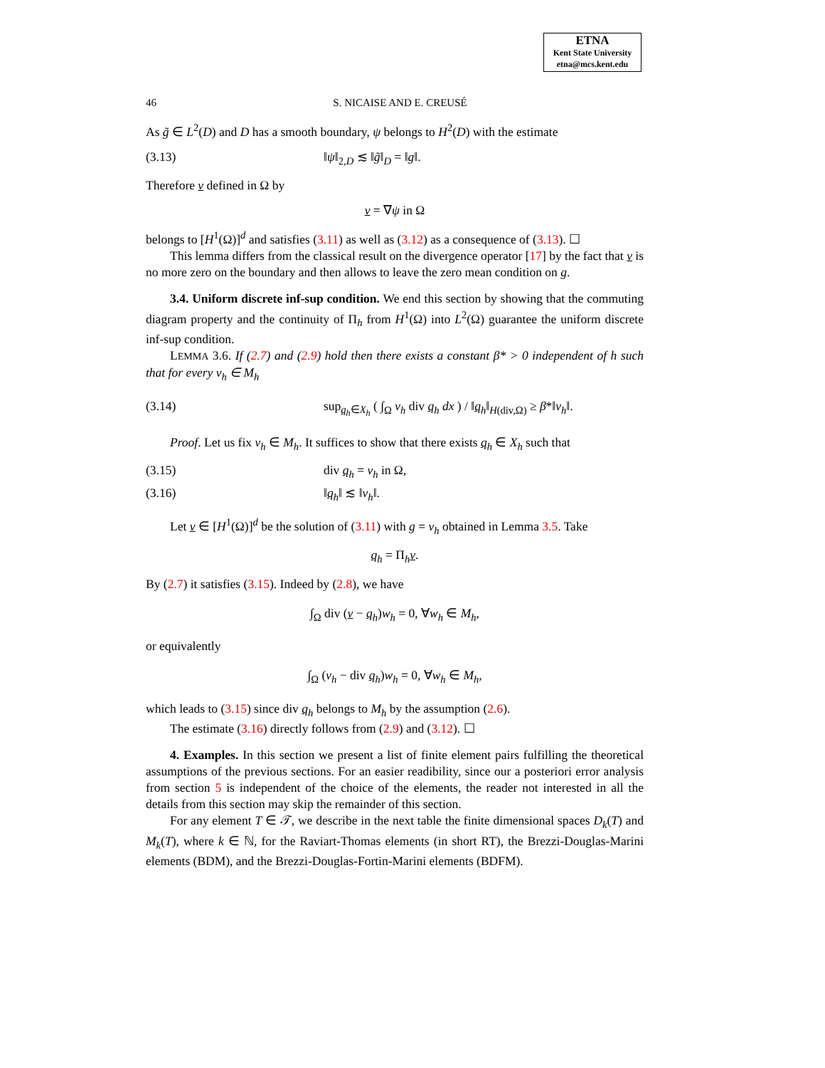ETNA
Kent State University
etna@mcs.kent.edu
46 S. NICAISE AND E. CREUSÉ
As g̃ ∈ L<sup>2</sup>(D) and D has a smooth boundary, ψ belongs to H<sup>2</sup>(D) with the estimate
(3.13) ‖ψ‖<sub>2,D</sub> ≲ ‖g̃‖<sub>D</sub> = ‖g‖.
Therefore v defined in Ω by
v = ∇ψ in Ω
belongs to [H<sup>1</sup>(Ω)]<sup>d</sup> and satisfies (3.11) as well as (3.12) as a consequence of (3.13). ☐
This lemma differs from the classical result on the divergence operator [17] by the fact that v is no more zero on the boundary and then allows to leave the zero mean condition on g.
3.4. Uniform discrete inf-sup condition. We end this section by showing that the commuting diagram property and the continuity of Π<sub>h</sub> from H<sup>1</sup>(Ω) into L<sup>2</sup>(Ω) guarantee the uniform discrete inf-sup condition.
LEMMA 3.6. If (2.7) and (2.9) hold then there exists a constant β* > 0 independent of h such that for every v<sub>h</sub> ∈ M<sub>h</sub>
(3.14) sup<sub>q<sub>h</sub>∈X<sub>h</sub></sub> ( ∫<sub>Ω</sub> v<sub>h</sub> div q<sub>h</sub> dx ) / ‖q<sub>h</sub>‖<sub>H(div,Ω)</sub> ≥ β*‖v<sub>h</sub>‖.
Proof. Let us fix v<sub>h</sub> ∈ M<sub>h</sub>. It suffices to show that there exists q<sub>h</sub> ∈ X<sub>h</sub> such that
(3.15) div q<sub>h</sub> = v<sub>h</sub> in Ω,
(3.16) ‖q<sub>h</sub>‖ ≲ ‖v<sub>h</sub>‖.
Let v ∈ [H<sup>1</sup>(Ω)]<sup>d</sup> be the solution of (3.11) with g = v<sub>h</sub> obtained in Lemma 3.5. Take
q<sub>h</sub> = Π<sub>h</sub>v.
By (2.7) it satisfies (3.15). Indeed by (2.8), we have
∫<sub>Ω</sub> div (v − q<sub>h</sub>)w<sub>h</sub> = 0, ∀w<sub>h</sub> ∈ M<sub>h</sub>,
or equivalently
∫<sub>Ω</sub> (v<sub>h</sub> − div q<sub>h</sub>)w<sub>h</sub> = 0, ∀w<sub>h</sub> ∈ M<sub>h</sub>,
which leads to (3.15) since div q<sub>h</sub> belongs to M<sub>h</sub> by the assumption (2.6).
The estimate (3.16) directly follows from (2.9) and (3.12). ☐
4. Examples. In this section we present a list of finite element pairs fulfilling the theoretical assumptions of the previous sections. For an easier readibility, since our a posteriori error analysis from section 5 is independent of the choice of the elements, the reader not interested in all the details from this section may skip the remainder of this section.
For any element T ∈ 𝒯, we describe in the next table the finite dimensional spaces D<sub>k</sub>(T) and M<sub>k</sub>(T), where k ∈ ℕ, for the Raviart-Thomas elements (in short RT), the Brezzi-Douglas-Marini elements (BDM), and the Brezzi-Douglas-Fortin-Marini elements (BDFM).